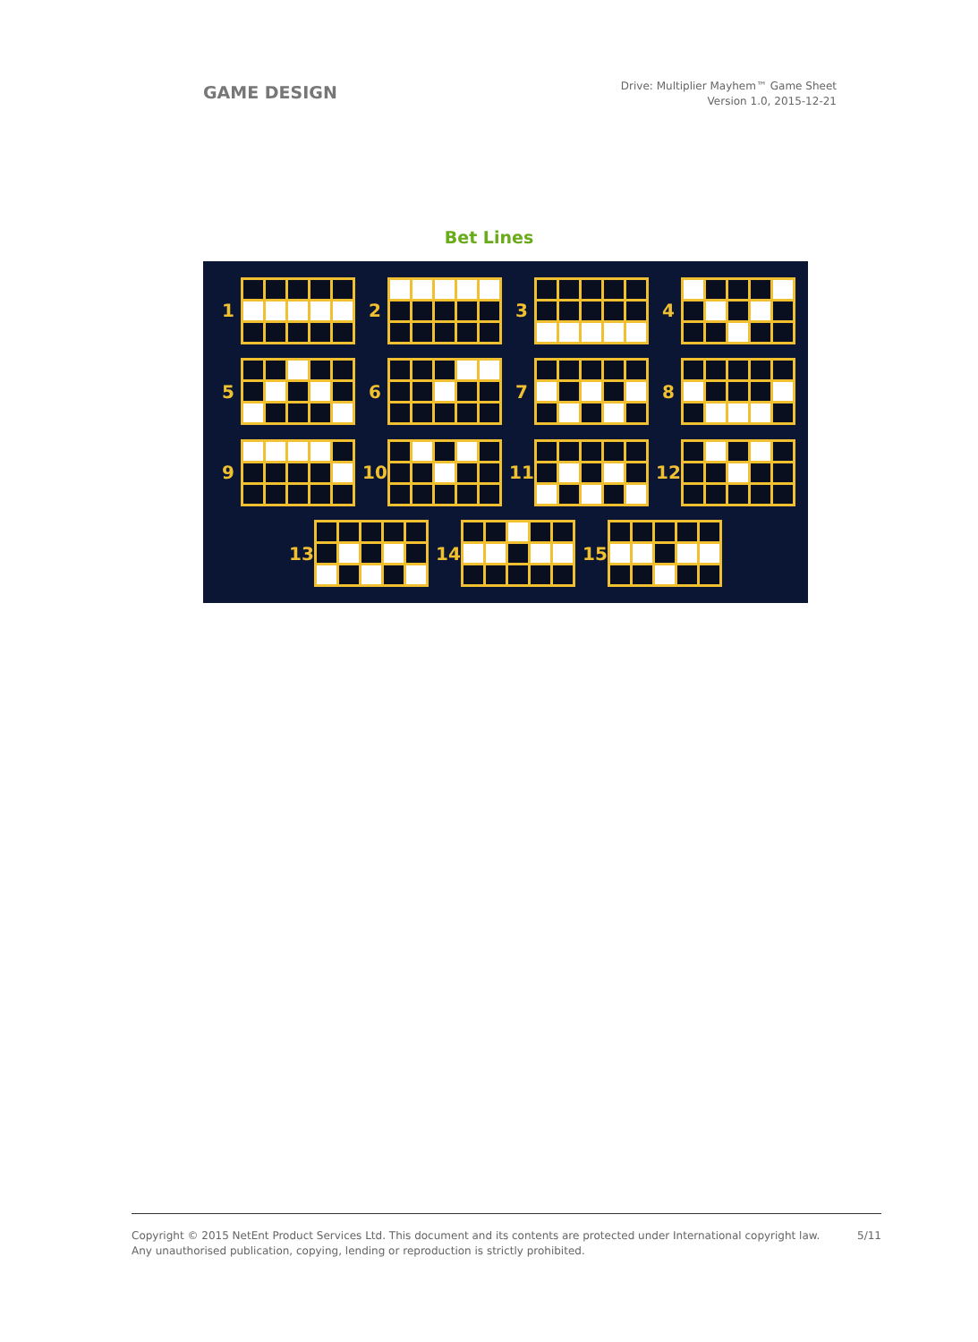GAME DESIGN
Drive: Multiplier Mayhem™ Game Sheet
Version 1.0, 2015-12-21
Bet Lines
1
2
3
4
5
6
7
8
9
10
11
12
13
14
15
Copyright © 2015 NetEnt Product Services Ltd. This document and its contents are protected under International copyright law.
Any unauthorised publication, copying, lending or reproduction is strictly prohibited.
5/11